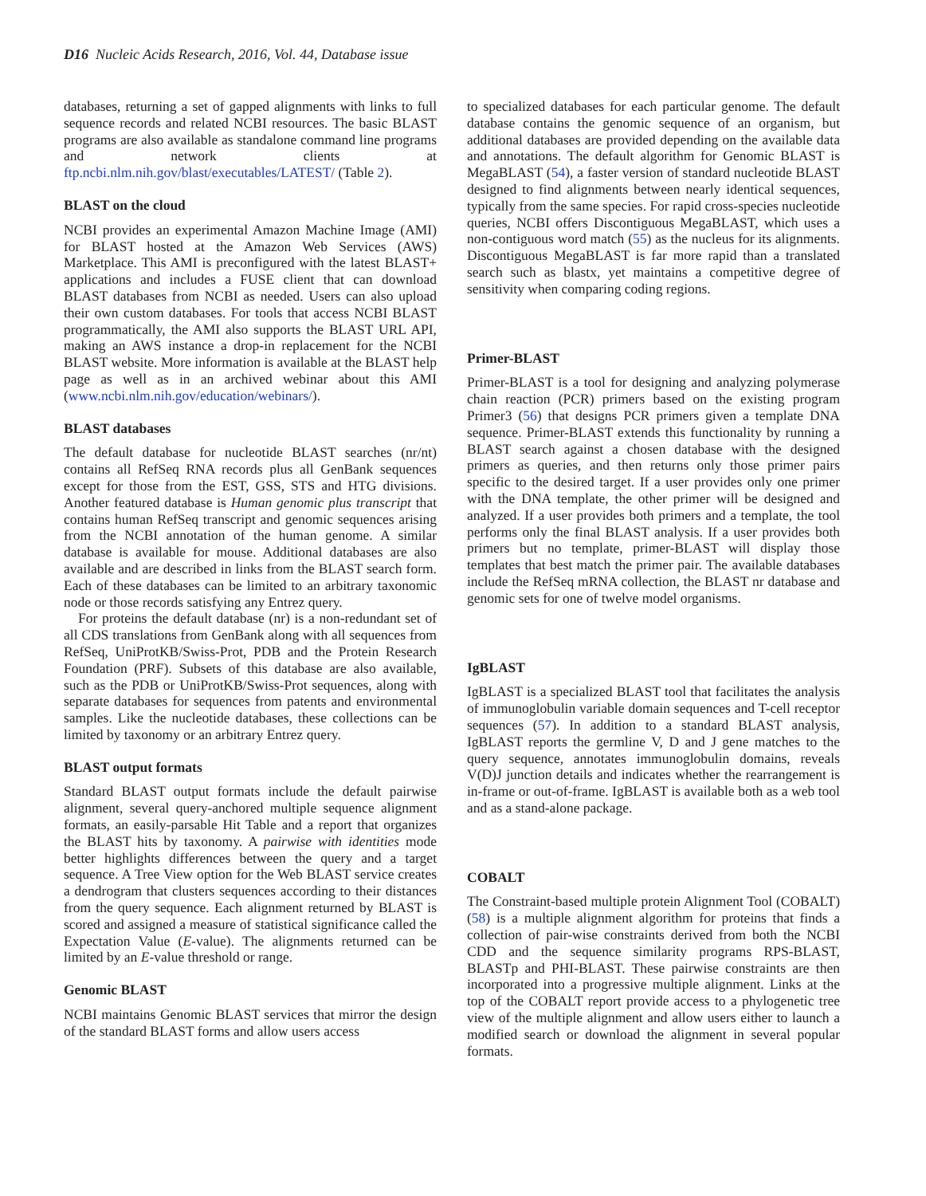D16 Nucleic Acids Research, 2016, Vol. 44, Database issue
databases, returning a set of gapped alignments with links to full sequence records and related NCBI resources. The basic BLAST programs are also available as standalone command line programs and network clients at ftp.ncbi.nlm.nih.gov/blast/executables/LATEST/ (Table 2).
BLAST on the cloud
NCBI provides an experimental Amazon Machine Image (AMI) for BLAST hosted at the Amazon Web Services (AWS) Marketplace. This AMI is preconfigured with the latest BLAST+ applications and includes a FUSE client that can download BLAST databases from NCBI as needed. Users can also upload their own custom databases. For tools that access NCBI BLAST programmatically, the AMI also supports the BLAST URL API, making an AWS instance a drop-in replacement for the NCBI BLAST website. More information is available at the BLAST help page as well as in an archived webinar about this AMI (www.ncbi.nlm.nih.gov/education/webinars/).
BLAST databases
The default database for nucleotide BLAST searches (nr/nt) contains all RefSeq RNA records plus all GenBank sequences except for those from the EST, GSS, STS and HTG divisions. Another featured database is Human genomic plus transcript that contains human RefSeq transcript and genomic sequences arising from the NCBI annotation of the human genome. A similar database is available for mouse. Additional databases are also available and are described in links from the BLAST search form. Each of these databases can be limited to an arbitrary taxonomic node or those records satisfying any Entrez query.
For proteins the default database (nr) is a non-redundant set of all CDS translations from GenBank along with all sequences from RefSeq, UniProtKB/Swiss-Prot, PDB and the Protein Research Foundation (PRF). Subsets of this database are also available, such as the PDB or UniProtKB/Swiss-Prot sequences, along with separate databases for sequences from patents and environmental samples. Like the nucleotide databases, these collections can be limited by taxonomy or an arbitrary Entrez query.
BLAST output formats
Standard BLAST output formats include the default pairwise alignment, several query-anchored multiple sequence alignment formats, an easily-parsable Hit Table and a report that organizes the BLAST hits by taxonomy. A pairwise with identities mode better highlights differences between the query and a target sequence. A Tree View option for the Web BLAST service creates a dendrogram that clusters sequences according to their distances from the query sequence. Each alignment returned by BLAST is scored and assigned a measure of statistical significance called the Expectation Value (E-value). The alignments returned can be limited by an E-value threshold or range.
Genomic BLAST
NCBI maintains Genomic BLAST services that mirror the design of the standard BLAST forms and allow users access
to specialized databases for each particular genome. The default database contains the genomic sequence of an organism, but additional databases are provided depending on the available data and annotations. The default algorithm for Genomic BLAST is MegaBLAST (54), a faster version of standard nucleotide BLAST designed to find alignments between nearly identical sequences, typically from the same species. For rapid cross-species nucleotide queries, NCBI offers Discontiguous MegaBLAST, which uses a non-contiguous word match (55) as the nucleus for its alignments. Discontiguous MegaBLAST is far more rapid than a translated search such as blastx, yet maintains a competitive degree of sensitivity when comparing coding regions.
Primer-BLAST
Primer-BLAST is a tool for designing and analyzing polymerase chain reaction (PCR) primers based on the existing program Primer3 (56) that designs PCR primers given a template DNA sequence. Primer-BLAST extends this functionality by running a BLAST search against a chosen database with the designed primers as queries, and then returns only those primer pairs specific to the desired target. If a user provides only one primer with the DNA template, the other primer will be designed and analyzed. If a user provides both primers and a template, the tool performs only the final BLAST analysis. If a user provides both primers but no template, primer-BLAST will display those templates that best match the primer pair. The available databases include the RefSeq mRNA collection, the BLAST nr database and genomic sets for one of twelve model organisms.
IgBLAST
IgBLAST is a specialized BLAST tool that facilitates the analysis of immunoglobulin variable domain sequences and T-cell receptor sequences (57). In addition to a standard BLAST analysis, IgBLAST reports the germline V, D and J gene matches to the query sequence, annotates immunoglobulin domains, reveals V(D)J junction details and indicates whether the rearrangement is in-frame or out-of-frame. IgBLAST is available both as a web tool and as a stand-alone package.
COBALT
The Constraint-based multiple protein Alignment Tool (COBALT) (58) is a multiple alignment algorithm for proteins that finds a collection of pair-wise constraints derived from both the NCBI CDD and the sequence similarity programs RPS-BLAST, BLASTp and PHI-BLAST. These pairwise constraints are then incorporated into a progressive multiple alignment. Links at the top of the COBALT report provide access to a phylogenetic tree view of the multiple alignment and allow users either to launch a modified search or download the alignment in several popular formats.